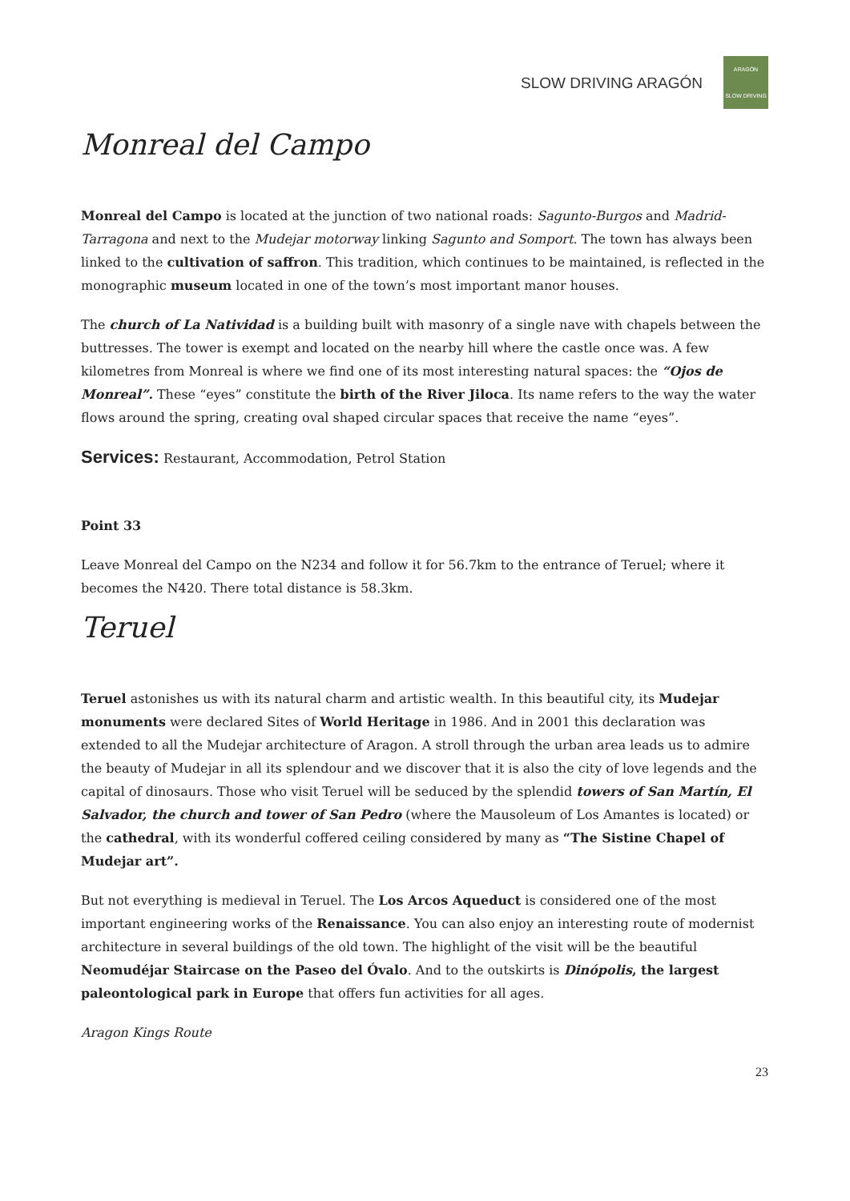SLOW DRIVING ARAGÓN
ARAGÓN
SLOW DRIVING
Monreal del Campo
Monreal del Campo is located at the junction of two national roads: Sagunto-Burgos and Madrid-Tarragona and next to the Mudejar motorway linking Sagunto and Somport. The town has always been linked to the cultivation of saffron. This tradition, which continues to be maintained, is reflected in the monographic museum located in one of the town’s most important manor houses.
The church of La Natividad is a building built with masonry of a single nave with chapels between the buttresses. The tower is exempt and located on the nearby hill where the castle once was. A few kilometres from Monreal is where we find one of its most interesting natural spaces: the “Ojos de Monreal”. These “eyes” constitute the birth of the River Jiloca. Its name refers to the way the water flows around the spring, creating oval shaped circular spaces that receive the name “eyes”.
Services: Restaurant, Accommodation, Petrol Station
Point 33
Leave Monreal del Campo on the N234 and follow it for 56.7km to the entrance of Teruel; where it becomes the N420. There total distance is 58.3km.
Teruel
Teruel astonishes us with its natural charm and artistic wealth. In this beautiful city, its Mudejar monuments were declared Sites of World Heritage in 1986. And in 2001 this declaration was extended to all the Mudejar architecture of Aragon. A stroll through the urban area leads us to admire the beauty of Mudejar in all its splendour and we discover that it is also the city of love legends and the capital of dinosaurs. Those who visit Teruel will be seduced by the splendid towers of San Martín, El Salvador, the church and tower of San Pedro (where the Mausoleum of Los Amantes is located) or the cathedral, with its wonderful coffered ceiling considered by many as “The Sistine Chapel of Mudejar art”.
But not everything is medieval in Teruel. The Los Arcos Aqueduct is considered one of the most important engineering works of the Renaissance. You can also enjoy an interesting route of modernist architecture in several buildings of the old town. The highlight of the visit will be the beautiful Neomudéjar Staircase on the Paseo del Óvalo. And to the outskirts is Dinópolis, the largest paleontological park in Europe that offers fun activities for all ages.
Aragon Kings Route
23